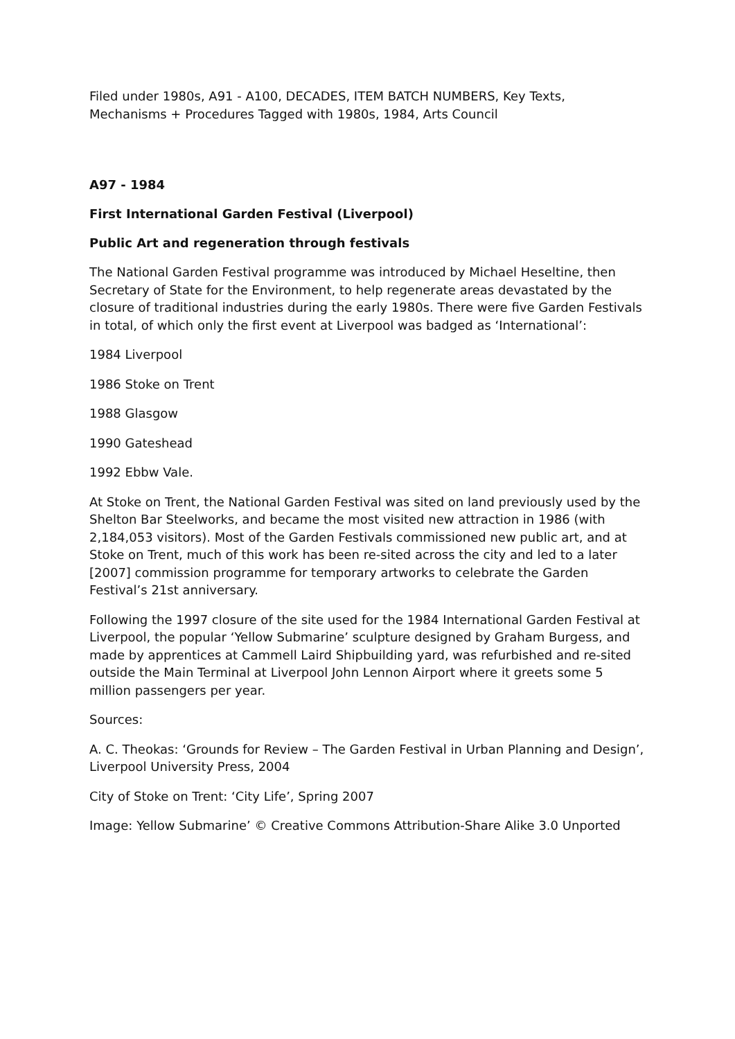Filed under 1980s, A91 - A100, DECADES, ITEM BATCH NUMBERS, Key Texts, Mechanisms + Procedures Tagged with 1980s, 1984, Arts Council
A97 - 1984
First International Garden Festival (Liverpool)
Public Art and regeneration through festivals
The National Garden Festival programme was introduced by Michael Heseltine, then Secretary of State for the Environment, to help regenerate areas devastated by the closure of traditional industries during the early 1980s. There were five Garden Festivals in total, of which only the first event at Liverpool was badged as ‘International’:
1984 Liverpool
1986 Stoke on Trent
1988 Glasgow
1990 Gateshead
1992 Ebbw Vale.
At Stoke on Trent, the National Garden Festival was sited on land previously used by the Shelton Bar Steelworks, and became the most visited new attraction in 1986 (with 2,184,053 visitors). Most of the Garden Festivals commissioned new public art, and at Stoke on Trent, much of this work has been re-sited across the city and led to a later [2007] commission programme for temporary artworks to celebrate the Garden Festival’s 21st anniversary.
Following the 1997 closure of the site used for the 1984 International Garden Festival at Liverpool, the popular ‘Yellow Submarine’ sculpture designed by Graham Burgess, and made by apprentices at Cammell Laird Shipbuilding yard, was refurbished and re-sited outside the Main Terminal at Liverpool John Lennon Airport where it greets some 5 million passengers per year.
Sources:
A. C. Theokas: ‘Grounds for Review – The Garden Festival in Urban Planning and Design’, Liverpool University Press, 2004
City of Stoke on Trent: ‘City Life’, Spring 2007
Image: Yellow Submarine’ © Creative Commons Attribution-Share Alike 3.0 Unported